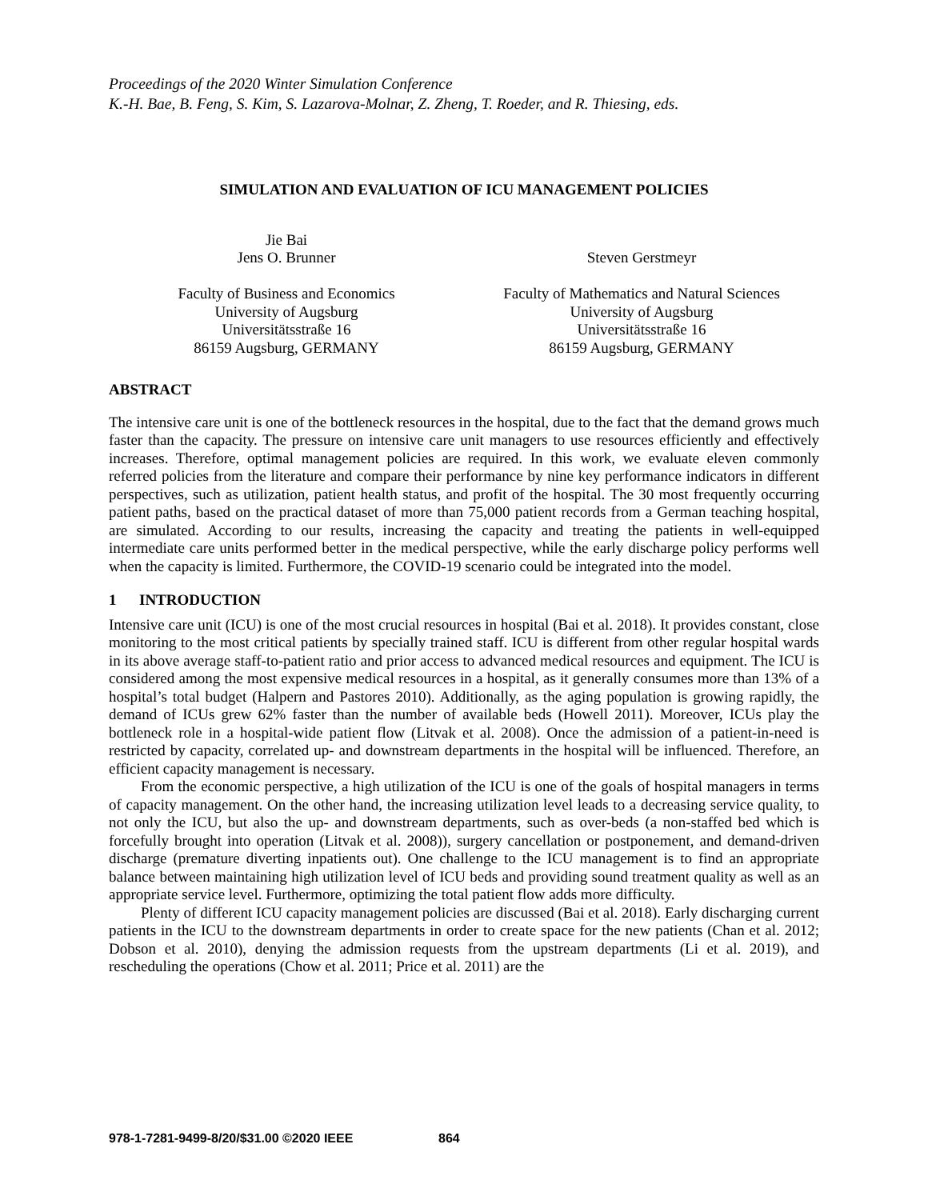Proceedings of the 2020 Winter Simulation Conference
K.-H. Bae, B. Feng, S. Kim, S. Lazarova-Molnar, Z. Zheng, T. Roeder, and R. Thiesing, eds.
SIMULATION AND EVALUATION OF ICU MANAGEMENT POLICIES
Jie Bai
Jens O. Brunner
Faculty of Business and Economics
University of Augsburg
Universitätsstraße 16
86159 Augsburg, GERMANY
Steven Gerstmeyr
Faculty of Mathematics and Natural Sciences
University of Augsburg
Universitätsstraße 16
86159 Augsburg, GERMANY
ABSTRACT
The intensive care unit is one of the bottleneck resources in the hospital, due to the fact that the demand grows much faster than the capacity. The pressure on intensive care unit managers to use resources efficiently and effectively increases. Therefore, optimal management policies are required. In this work, we evaluate eleven commonly referred policies from the literature and compare their performance by nine key performance indicators in different perspectives, such as utilization, patient health status, and profit of the hospital. The 30 most frequently occurring patient paths, based on the practical dataset of more than 75,000 patient records from a German teaching hospital, are simulated. According to our results, increasing the capacity and treating the patients in well-equipped intermediate care units performed better in the medical perspective, while the early discharge policy performs well when the capacity is limited. Furthermore, the COVID-19 scenario could be integrated into the model.
1 INTRODUCTION
Intensive care unit (ICU) is one of the most crucial resources in hospital (Bai et al. 2018). It provides constant, close monitoring to the most critical patients by specially trained staff. ICU is different from other regular hospital wards in its above average staff-to-patient ratio and prior access to advanced medical resources and equipment. The ICU is considered among the most expensive medical resources in a hospital, as it generally consumes more than 13% of a hospital’s total budget (Halpern and Pastores 2010). Additionally, as the aging population is growing rapidly, the demand of ICUs grew 62% faster than the number of available beds (Howell 2011). Moreover, ICUs play the bottleneck role in a hospital-wide patient flow (Litvak et al. 2008). Once the admission of a patient-in-need is restricted by capacity, correlated up- and downstream departments in the hospital will be influenced. Therefore, an efficient capacity management is necessary.
From the economic perspective, a high utilization of the ICU is one of the goals of hospital managers in terms of capacity management. On the other hand, the increasing utilization level leads to a decreasing service quality, to not only the ICU, but also the up- and downstream departments, such as over-beds (a non-staffed bed which is forcefully brought into operation (Litvak et al. 2008)), surgery cancellation or postponement, and demand-driven discharge (premature diverting inpatients out). One challenge to the ICU management is to find an appropriate balance between maintaining high utilization level of ICU beds and providing sound treatment quality as well as an appropriate service level. Furthermore, optimizing the total patient flow adds more difficulty.
Plenty of different ICU capacity management policies are discussed (Bai et al. 2018). Early discharging current patients in the ICU to the downstream departments in order to create space for the new patients (Chan et al. 2012; Dobson et al. 2010), denying the admission requests from the upstream departments (Li et al. 2019), and rescheduling the operations (Chow et al. 2011; Price et al. 2011) are the
978-1-7281-9499-8/20/$31.00 ©2020 IEEE 864